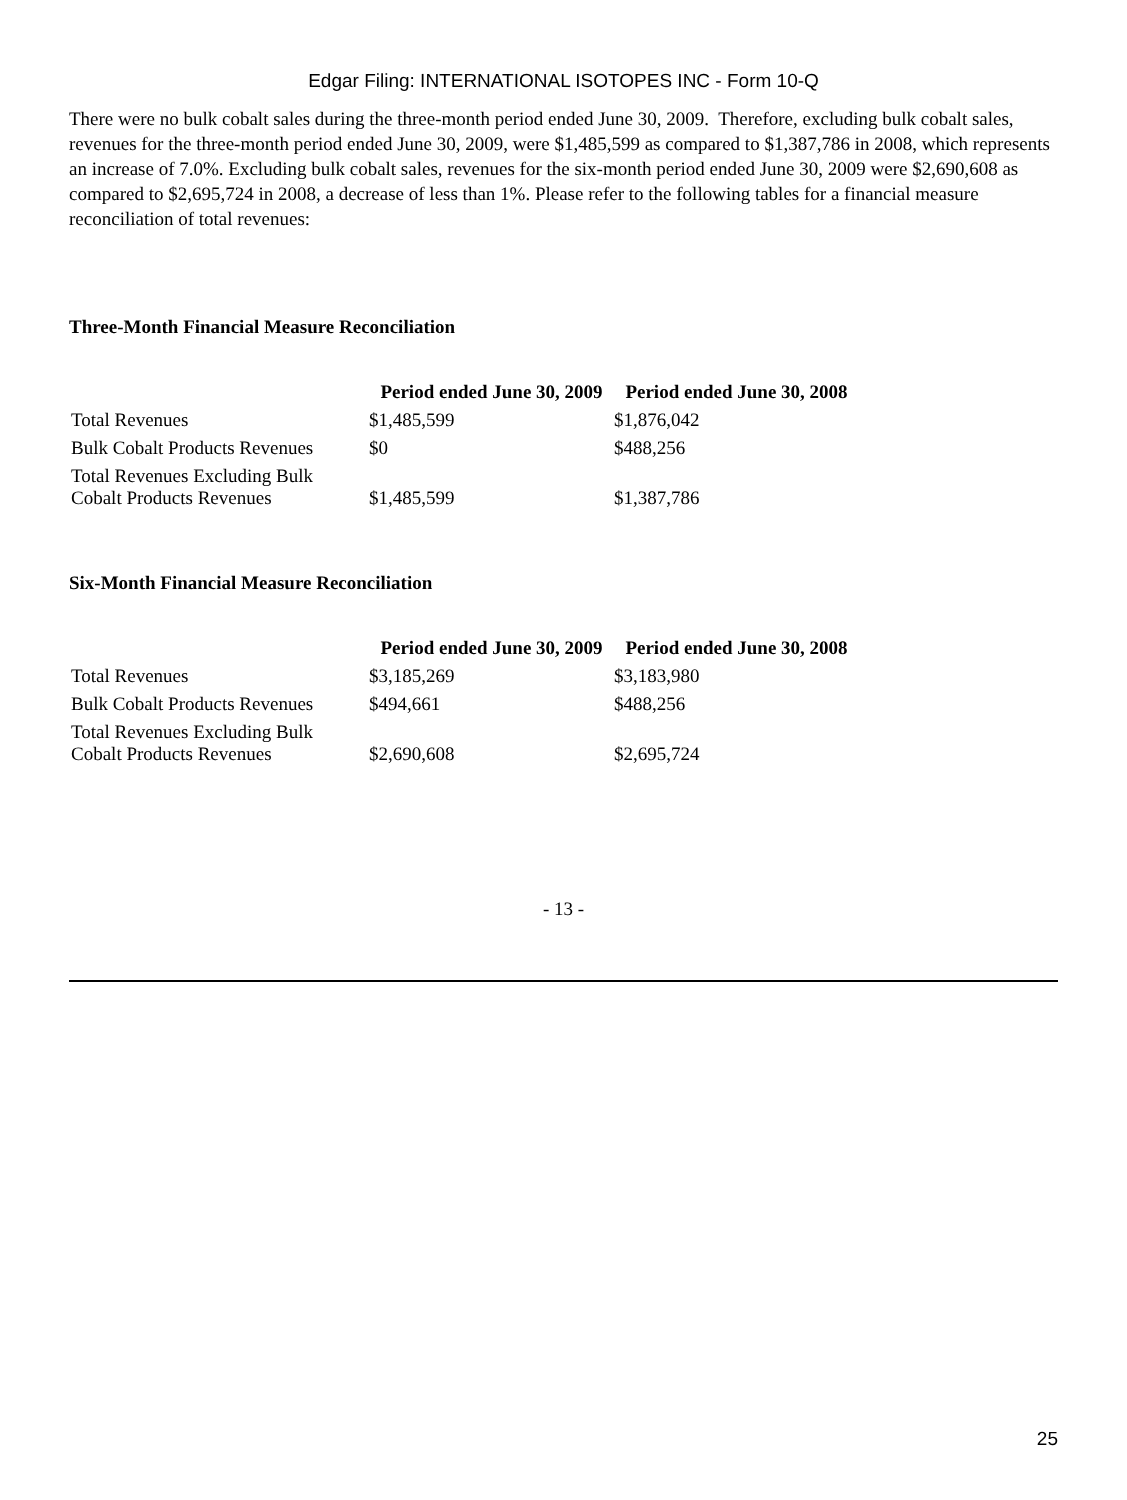Edgar Filing: INTERNATIONAL ISOTOPES INC - Form 10-Q
There were no bulk cobalt sales during the three-month period ended June 30, 2009. Therefore, excluding bulk cobalt sales, revenues for the three-month period ended June 30, 2009, were $1,485,599 as compared to $1,387,786 in 2008, which represents an increase of 7.0%. Excluding bulk cobalt sales, revenues for the six-month period ended June 30, 2009 were $2,690,608 as compared to $2,695,724 in 2008, a decrease of less than 1%. Please refer to the following tables for a financial measure reconciliation of total revenues:
Three-Month Financial Measure Reconciliation
| | Period ended June 30, 2009 | Period ended June 30, 2008 |
| --- | --- | --- |
| Total Revenues | $1,485,599 | $1,876,042 |
| Bulk Cobalt Products Revenues | $0 | $488,256 |
| Total Revenues Excluding Bulk Cobalt Products Revenues | $1,485,599 | $1,387,786 |
Six-Month Financial Measure Reconciliation
| | Period ended June 30, 2009 | Period ended June 30, 2008 |
| --- | --- | --- |
| Total Revenues | $3,185,269 | $3,183,980 |
| Bulk Cobalt Products Revenues | $494,661 | $488,256 |
| Total Revenues Excluding Bulk Cobalt Products Revenues | $2,690,608 | $2,695,724 |
- 13 -
25